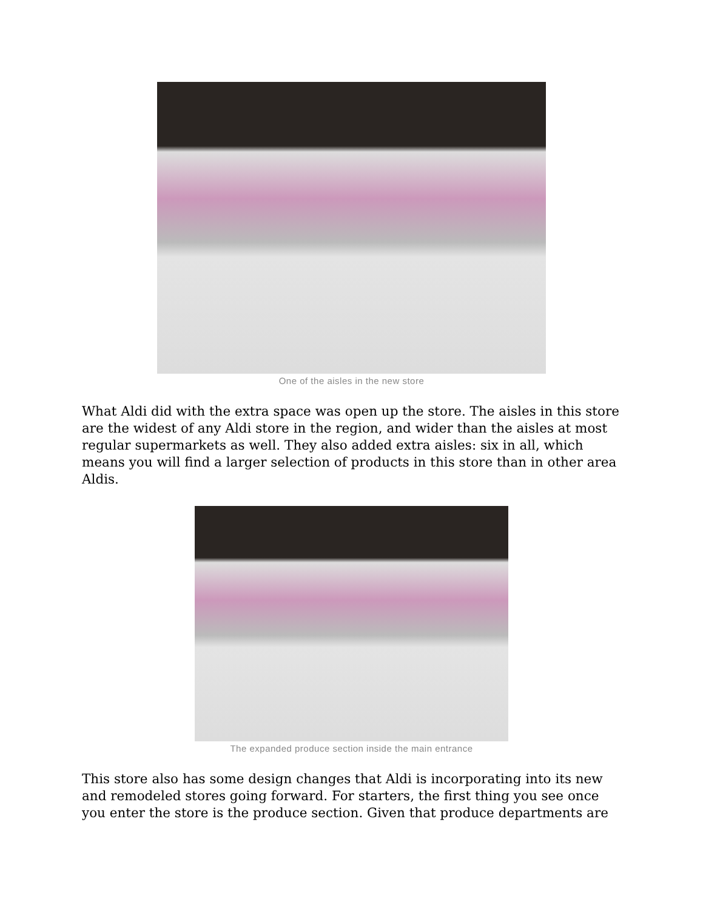One of the aisles in the new store
What Aldi did with the extra space was open up the store. The aisles in this store are the widest of any Aldi store in the region, and wider than the aisles at most regular supermarkets as well. They also added extra aisles: six in all, which means you will find a larger selection of products in this store than in other area Aldis.
The expanded produce section inside the main entrance
This store also has some design changes that Aldi is incorporating into its new and remodeled stores going forward. For starters, the first thing you see once you enter the store is the produce section. Given that produce departments are